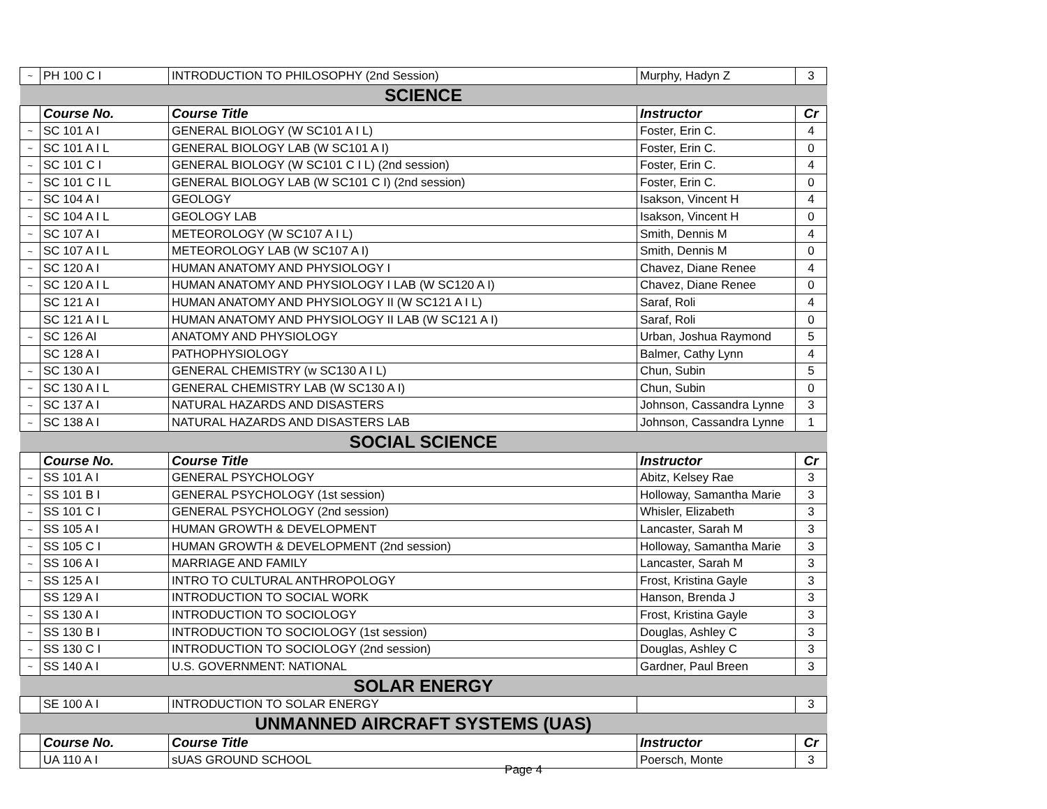| ~ | PH 100 C I | INTRODUCTION TO PHILOSOPHY (2nd Session) | Murphy, Hadyn Z | 3 |
| SCIENCE | | | | |
| | Course No. | Course Title | Instructor | Cr |
| ~ | SC 101 A I | GENERAL BIOLOGY (W SC101 A I L) | Foster, Erin C. | 4 |
| ~ | SC 101 A I L | GENERAL BIOLOGY LAB (W SC101 A I) | Foster, Erin C. | 0 |
| ~ | SC 101 C I | GENERAL BIOLOGY (W SC101 C I L) (2nd session) | Foster, Erin C. | 4 |
| ~ | SC 101 C I L | GENERAL BIOLOGY LAB (W SC101 C I) (2nd session) | Foster, Erin C. | 0 |
| ~ | SC 104 A I | GEOLOGY | Isakson, Vincent H | 4 |
| ~ | SC 104 A I L | GEOLOGY LAB | Isakson, Vincent H | 0 |
| ~ | SC 107 A I | METEOROLOGY (W SC107 A I L) | Smith, Dennis M | 4 |
| ~ | SC 107 A I L | METEOROLOGY LAB (W SC107 A I) | Smith, Dennis M | 0 |
| ~ | SC 120 A I | HUMAN ANATOMY AND PHYSIOLOGY I | Chavez, Diane Renee | 4 |
| ~ | SC 120 A I L | HUMAN ANATOMY AND PHYSIOLOGY I LAB (W SC120 A I) | Chavez, Diane Renee | 0 |
| | SC 121 A I | HUMAN ANATOMY AND PHYSIOLOGY II (W SC121 A I L) | Saraf, Roli | 4 |
| | SC 121 A I L | HUMAN ANATOMY AND PHYSIOLOGY II LAB (W SC121 A I) | Saraf, Roli | 0 |
| ~ | SC 126 AI | ANATOMY AND PHYSIOLOGY | Urban, Joshua Raymond | 5 |
| | SC 128 A I | PATHOPHYSIOLOGY | Balmer, Cathy Lynn | 4 |
| ~ | SC 130 A I | GENERAL CHEMISTRY (w SC130 A I L) | Chun, Subin | 5 |
| ~ | SC 130 A I L | GENERAL CHEMISTRY LAB (W SC130 A I) | Chun, Subin | 0 |
| ~ | SC 137 A I | NATURAL HAZARDS AND DISASTERS | Johnson, Cassandra Lynne | 3 |
| ~ | SC 138 A I | NATURAL HAZARDS AND DISASTERS LAB | Johnson, Cassandra Lynne | 1 |
| SOCIAL SCIENCE | | | | |
| | Course No. | Course Title | Instructor | Cr |
| ~ | SS 101 A I | GENERAL PSYCHOLOGY | Abitz, Kelsey Rae | 3 |
| ~ | SS 101 B I | GENERAL PSYCHOLOGY (1st session) | Holloway, Samantha Marie | 3 |
| ~ | SS 101 C I | GENERAL PSYCHOLOGY (2nd session) | Whisler, Elizabeth | 3 |
| ~ | SS 105 A I | HUMAN GROWTH & DEVELOPMENT | Lancaster, Sarah M | 3 |
| ~ | SS 105 C I | HUMAN GROWTH & DEVELOPMENT (2nd session) | Holloway, Samantha Marie | 3 |
| ~ | SS 106 A I | MARRIAGE AND FAMILY | Lancaster, Sarah M | 3 |
| ~ | SS 125 A I | INTRO TO CULTURAL ANTHROPOLOGY | Frost, Kristina Gayle | 3 |
| | SS 129 A I | INTRODUCTION TO SOCIAL WORK | Hanson, Brenda J | 3 |
| ~ | SS 130 A I | INTRODUCTION TO SOCIOLOGY | Frost, Kristina Gayle | 3 |
| ~ | SS 130 B I | INTRODUCTION TO SOCIOLOGY (1st session) | Douglas, Ashley C | 3 |
| ~ | SS 130 C I | INTRODUCTION TO SOCIOLOGY (2nd session) | Douglas, Ashley C | 3 |
| ~ | SS 140 A I | U.S. GOVERNMENT: NATIONAL | Gardner, Paul Breen | 3 |
| SOLAR ENERGY | | | | |
| | SE 100 A I | INTRODUCTION TO SOLAR ENERGY | | 3 |
| UNMANNED AIRCRAFT SYSTEMS (UAS) | | | | |
| | Course No. | Course Title | Instructor | Cr |
| | UA 110 A I | sUAS GROUND SCHOOL | Poersch, Monte | 3 |
Page 4